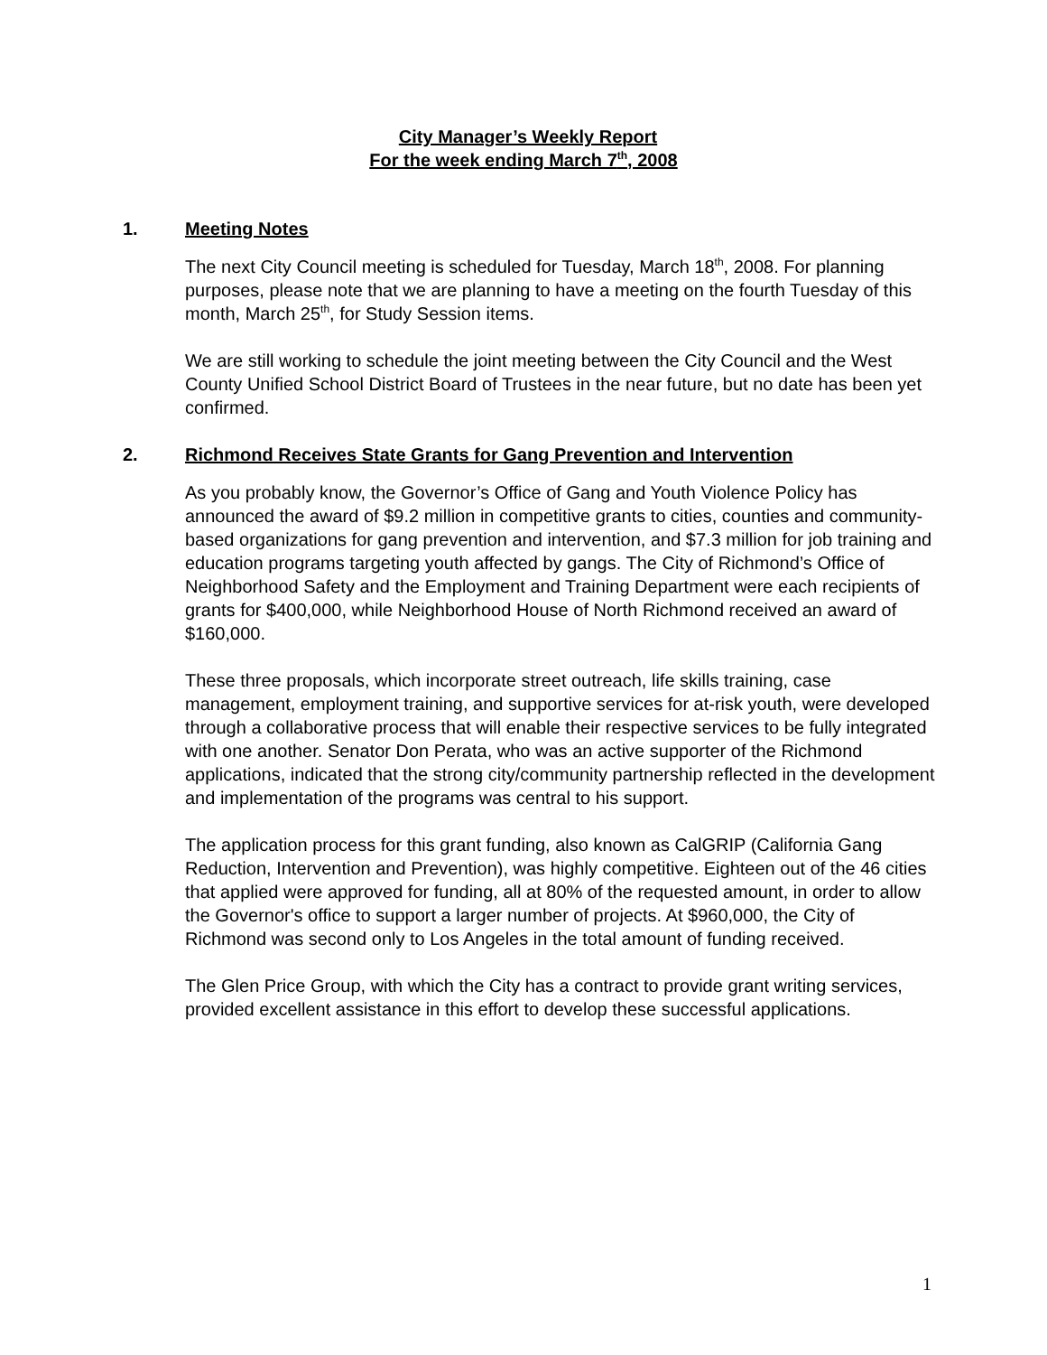City Manager’s Weekly Report
For the week ending March 7<sup>th</sup>, 2008
1. Meeting Notes
The next City Council meeting is scheduled for Tuesday, March 18<sup>th</sup>, 2008. For planning purposes, please note that we are planning to have a meeting on the fourth Tuesday of this month, March 25<sup>th</sup>, for Study Session items.
We are still working to schedule the joint meeting between the City Council and the West County Unified School District Board of Trustees in the near future, but no date has been yet confirmed.
2. Richmond Receives State Grants for Gang Prevention and Intervention
As you probably know, the Governor’s Office of Gang and Youth Violence Policy has announced the award of $9.2 million in competitive grants to cities, counties and community-based organizations for gang prevention and intervention, and $7.3 million for job training and education programs targeting youth affected by gangs. The City of Richmond’s Office of Neighborhood Safety and the Employment and Training Department were each recipients of grants for $400,000, while Neighborhood House of North Richmond received an award of $160,000.
These three proposals, which incorporate street outreach, life skills training, case management, employment training, and supportive services for at-risk youth, were developed through a collaborative process that will enable their respective services to be fully integrated with one another. Senator Don Perata, who was an active supporter of the Richmond applications, indicated that the strong city/community partnership reflected in the development and implementation of the programs was central to his support.
The application process for this grant funding, also known as CalGRIP (California Gang Reduction, Intervention and Prevention), was highly competitive. Eighteen out of the 46 cities that applied were approved for funding, all at 80% of the requested amount, in order to allow the Governor's office to support a larger number of projects. At $960,000, the City of Richmond was second only to Los Angeles in the total amount of funding received.
The Glen Price Group, with which the City has a contract to provide grant writing services, provided excellent assistance in this effort to develop these successful applications.
1